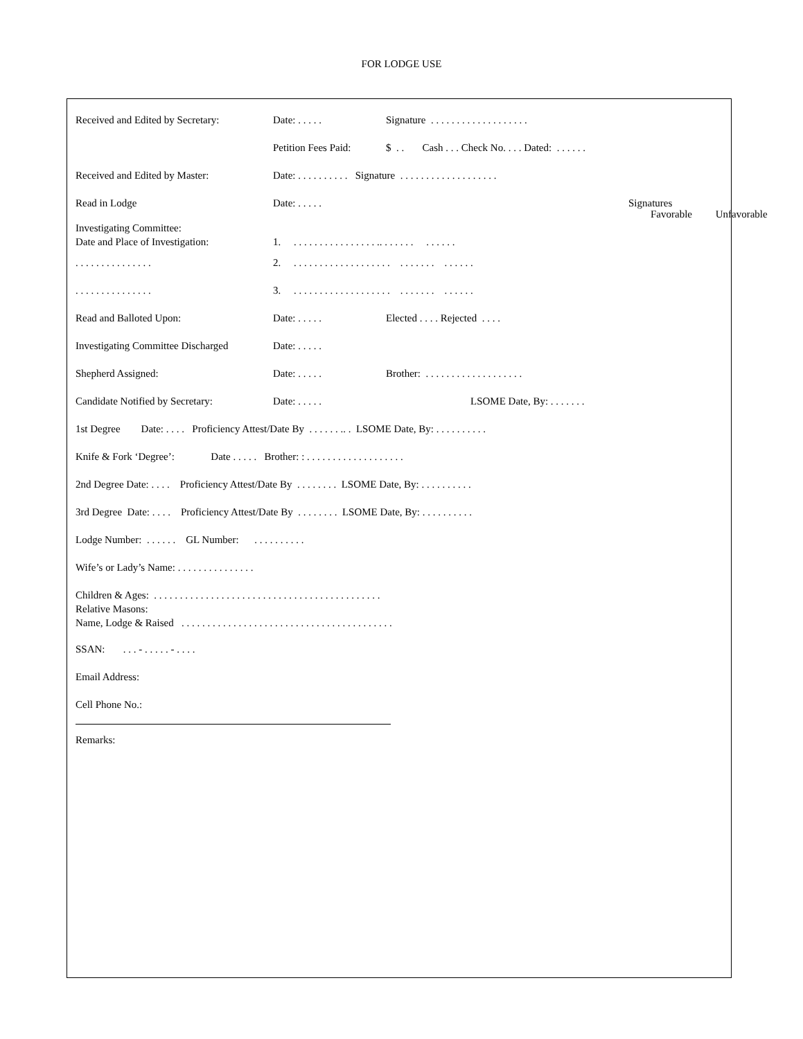FOR LODGE USE
Received and Edited by Secretary: Date: . . . . . Signature . . . . . . . . . . . . . . . . . . .
Petition Fees Paid: $ . . Cash . . . Check No. . . . Dated: . . . . . .
Received and Edited by Master: Date: . . . . . . . . . . Signature . . . . . . . . . . . . . . . . . . .
Read in Lodge Date: . . . . . Signatures
Favorable Unfavorable
Investigating Committee:
Date and Place of Investigation: 1. . . . . . . . . . . . . . . . . .. . . . . . . . . . . . .
. . . . . . . . . . . . . . . 2. . . . . . . . . . . . . . . . . . . . . . . . . . . . . . . . .
. . . . . . . . . . . . . . . 3. . . . . . . . . . . . . . . . . . . . . . . . . . . . . . . . .
Read and Balloted Upon: Date: . . . . . Elected . . . . Rejected . . . .
Investigating Committee Discharged Date: . . . . .
Shepherd Assigned: Date: . . . . . Brother: . . . . . . . . . . . . . . . . . . .
Candidate Notified by Secretary: Date: . . . . . LSOME Date, By: . . . . . . .
1st Degree Date: . . . . Proficiency Attest/Date By . . . . . . .. . LSOME Date, By: . . . . . . . . . .
Knife & Fork ‘Degree’: Date . . . . . Brother: : . . . . . . . . . . . . . . . . . . .
2nd Degree Date: . . . . Proficiency Attest/Date By . . . . . . . . LSOME Date, By: . . . . . . . . . .
3rd Degree Date: . . . . Proficiency Attest/Date By . . . . . . . . LSOME Date, By: . . . . . . . . . .
Lodge Number: . . . . . . GL Number: . . . . . . . . . .
Wife’s or Lady’s Name: . . . . . . . . . . . . . . .
Children & Ages: . . . . . . . . . . . . . . . . . . . . . . . . . . . . . . . . . . . . . . . . . . . .
Relative Masons:
Name, Lodge & Raised . . . . . . . . . . . . . . . . . . . . . . . . . . . . . . . . . . . . . . . . .
SSAN: . . . - . . . . . - . . . .
Email Address:
Cell Phone No.:
Remarks: